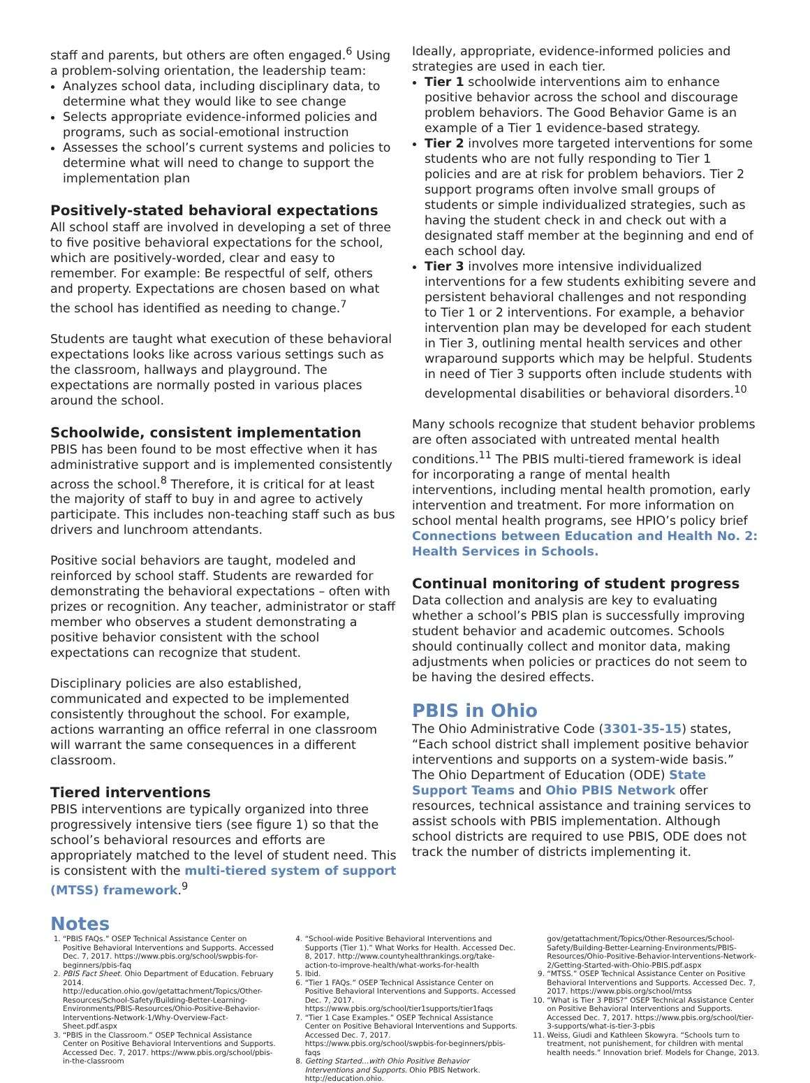staff and parents, but others are often engaged.<sup>6</sup> Using a problem-solving orientation, the leadership team:
Analyzes school data, including disciplinary data, to determine what they would like to see change
Selects appropriate evidence-informed policies and programs, such as social-emotional instruction
Assesses the school’s current systems and policies to determine what will need to change to support the implementation plan
Positively-stated behavioral expectations
All school staff are involved in developing a set of three to five positive behavioral expectations for the school, which are positively-worded, clear and easy to remember. For example: Be respectful of self, others and property. Expectations are chosen based on what the school has identified as needing to change.<sup>7</sup>
Students are taught what execution of these behavioral expectations looks like across various settings such as the classroom, hallways and playground. The expectations are normally posted in various places around the school.
Schoolwide, consistent implementation
PBIS has been found to be most effective when it has administrative support and is implemented consistently across the school.<sup>8</sup> Therefore, it is critical for at least the majority of staff to buy in and agree to actively participate. This includes non-teaching staff such as bus drivers and lunchroom attendants.
Positive social behaviors are taught, modeled and reinforced by school staff. Students are rewarded for demonstrating the behavioral expectations – often with prizes or recognition. Any teacher, administrator or staff member who observes a student demonstrating a positive behavior consistent with the school expectations can recognize that student.
Disciplinary policies are also established, communicated and expected to be implemented consistently throughout the school. For example, actions warranting an office referral in one classroom will warrant the same consequences in a different classroom.
Tiered interventions
PBIS interventions are typically organized into three progressively intensive tiers (see figure 1) so that the school’s behavioral resources and efforts are appropriately matched to the level of student need. This is consistent with the multi-tiered system of support (MTSS) framework.<sup>9</sup>
Ideally, appropriate, evidence-informed policies and strategies are used in each tier.
Tier 1 schoolwide interventions aim to enhance positive behavior across the school and discourage problem behaviors. The Good Behavior Game is an example of a Tier 1 evidence-based strategy.
Tier 2 involves more targeted interventions for some students who are not fully responding to Tier 1 policies and are at risk for problem behaviors. Tier 2 support programs often involve small groups of students or simple individualized strategies, such as having the student check in and check out with a designated staff member at the beginning and end of each school day.
Tier 3 involves more intensive individualized interventions for a few students exhibiting severe and persistent behavioral challenges and not responding to Tier 1 or 2 interventions. For example, a behavior intervention plan may be developed for each student in Tier 3, outlining mental health services and other wraparound supports which may be helpful. Students in need of Tier 3 supports often include students with developmental disabilities or behavioral disorders.<sup>10</sup>
Many schools recognize that student behavior problems are often associated with untreated mental health conditions.<sup>11</sup> The PBIS multi-tiered framework is ideal for incorporating a range of mental health interventions, including mental health promotion, early intervention and treatment. For more information on school mental health programs, see HPIO’s policy brief Connections between Education and Health No. 2: Health Services in Schools.
Continual monitoring of student progress
Data collection and analysis are key to evaluating whether a school’s PBIS plan is successfully improving student behavior and academic outcomes. Schools should continually collect and monitor data, making adjustments when policies or practices do not seem to be having the desired effects.
PBIS in Ohio
The Ohio Administrative Code (3301-35-15) states, “Each school district shall implement positive behavior interventions and supports on a system-wide basis.” The Ohio Department of Education (ODE) State Support Teams and Ohio PBIS Network offer resources, technical assistance and training services to assist schools with PBIS implementation. Although school districts are required to use PBIS, ODE does not track the number of districts implementing it.
Notes
1. “PBIS FAQs.” OSEP Technical Assistance Center on Positive Behavioral Interventions and Supports. Accessed Dec. 7, 2017. https://www.pbis.org/school/swpbis-for-beginners/pbis-faq
2. PBIS Fact Sheet. Ohio Department of Education. February 2014. http://education.ohio.gov/getattachment/Topics/Other-Resources/School-Safety/Building-Better-Learning-Environments/PBIS-Resources/Ohio-Positive-Behavior-Interventions-Network-1/Why-Overview-Fact-Sheet.pdf.aspx
3. “PBIS in the Classroom.” OSEP Technical Assistance Center on Positive Behavioral Interventions and Supports. Accessed Dec. 7, 2017. https://www.pbis.org/school/pbis-in-the-classroom
4. “School-wide Positive Behavioral Interventions and Supports (Tier 1).” What Works for Health. Accessed Dec. 8, 2017. http://www.countyhealthrankings.org/take-action-to-improve-health/what-works-for-health
5. Ibid.
6. “Tier 1 FAQs.” OSEP Technical Assistance Center on Positive Behavioral Interventions and Supports. Accessed Dec. 7, 2017. https://www.pbis.org/school/tier1supports/tier1faqs
7. “Tier 1 Case Examples.” OSEP Technical Assistance Center on Positive Behavioral Interventions and Supports. Accessed Dec. 7, 2017. https://www.pbis.org/school/swpbis-for-beginners/pbis-faqs
8. Getting Started…with Ohio Positive Behavior Interventions and Supports. Ohio PBIS Network. http://education.ohio.
gov/getattachment/Topics/Other-Resources/School-Safety/Building-Better-Learning-Environments/PBIS-Resources/Ohio-Positive-Behavior-Interventions-Network-2/Getting-Started-with-Ohio-PBIS.pdf.aspx
9. “MTSS.” OSEP Technical Assistance Center on Positive Behavioral Interventions and Supports. Accessed Dec. 7, 2017. https://www.pbis.org/school/mtss
10. “What is Tier 3 PBIS?” OSEP Technical Assistance Center on Positive Behavioral Interventions and Supports. Accessed Dec. 7, 2017. https://www.pbis.org/school/tier-3-supports/what-is-tier-3-pbis
11. Weiss, Giudi and Kathleen Skowyra. “Schools turn to treatment, not punishement, for children with mental health needs.” Innovation brief. Models for Change, 2013.